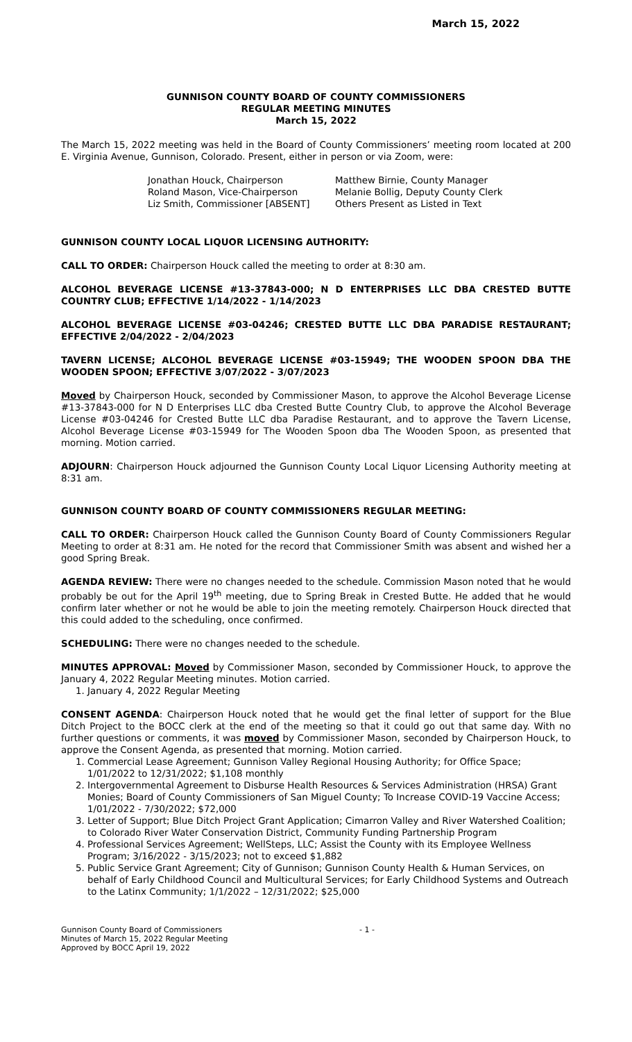March 15, 2022
GUNNISON COUNTY BOARD OF COUNTY COMMISSIONERS
REGULAR MEETING MINUTES
March 15, 2022
The March 15, 2022 meeting was held in the Board of County Commissioners’ meeting room located at 200 E. Virginia Avenue, Gunnison, Colorado. Present, either in person or via Zoom, were:
Jonathan Houck, Chairperson
Roland Mason, Vice-Chairperson
Liz Smith, Commissioner [ABSENT]
Matthew Birnie, County Manager
Melanie Bollig, Deputy County Clerk
Others Present as Listed in Text
GUNNISON COUNTY LOCAL LIQUOR LICENSING AUTHORITY:
CALL TO ORDER: Chairperson Houck called the meeting to order at 8:30 am.
ALCOHOL BEVERAGE LICENSE #13-37843-000; N D ENTERPRISES LLC DBA CRESTED BUTTE COUNTRY CLUB; EFFECTIVE 1/14/2022 - 1/14/2023
ALCOHOL BEVERAGE LICENSE #03-04246; CRESTED BUTTE LLC DBA PARADISE RESTAURANT; EFFECTIVE 2/04/2022 - 2/04/2023
TAVERN LICENSE; ALCOHOL BEVERAGE LICENSE #03-15949; THE WOODEN SPOON DBA THE WOODEN SPOON; EFFECTIVE 3/07/2022 - 3/07/2023
Moved by Chairperson Houck, seconded by Commissioner Mason, to approve the Alcohol Beverage License #13-37843-000 for N D Enterprises LLC dba Crested Butte Country Club, to approve the Alcohol Beverage License #03-04246 for Crested Butte LLC dba Paradise Restaurant, and to approve the Tavern License, Alcohol Beverage License #03-15949 for The Wooden Spoon dba The Wooden Spoon, as presented that morning. Motion carried.
ADJOURN: Chairperson Houck adjourned the Gunnison County Local Liquor Licensing Authority meeting at 8:31 am.
GUNNISON COUNTY BOARD OF COUNTY COMMISSIONERS REGULAR MEETING:
CALL TO ORDER: Chairperson Houck called the Gunnison County Board of County Commissioners Regular Meeting to order at 8:31 am. He noted for the record that Commissioner Smith was absent and wished her a good Spring Break.
AGENDA REVIEW: There were no changes needed to the schedule. Commission Mason noted that he would probably be out for the April 19<sup>th</sup> meeting, due to Spring Break in Crested Butte. He added that he would confirm later whether or not he would be able to join the meeting remotely. Chairperson Houck directed that this could added to the scheduling, once confirmed.
SCHEDULING: There were no changes needed to the schedule.
MINUTES APPROVAL: Moved by Commissioner Mason, seconded by Commissioner Houck, to approve the January 4, 2022 Regular Meeting minutes. Motion carried.
1. January 4, 2022 Regular Meeting
CONSENT AGENDA: Chairperson Houck noted that he would get the final letter of support for the Blue Ditch Project to the BOCC clerk at the end of the meeting so that it could go out that same day. With no further questions or comments, it was moved by Commissioner Mason, seconded by Chairperson Houck, to approve the Consent Agenda, as presented that morning. Motion carried.
1. Commercial Lease Agreement; Gunnison Valley Regional Housing Authority; for Office Space; 1/01/2022 to 12/31/2022; $1,108 monthly
2. Intergovernmental Agreement to Disburse Health Resources & Services Administration (HRSA) Grant Monies; Board of County Commissioners of San Miguel County; To Increase COVID-19 Vaccine Access; 1/01/2022 - 7/30/2022; $72,000
3. Letter of Support; Blue Ditch Project Grant Application; Cimarron Valley and River Watershed Coalition; to Colorado River Water Conservation District, Community Funding Partnership Program
4. Professional Services Agreement; WellSteps, LLC; Assist the County with its Employee Wellness Program; 3/16/2022 - 3/15/2023; not to exceed $1,882
5. Public Service Grant Agreement; City of Gunnison; Gunnison County Health & Human Services, on behalf of Early Childhood Council and Multicultural Services; for Early Childhood Systems and Outreach to the Latinx Community; 1/1/2022 – 12/31/2022; $25,000
Gunnison County Board of Commissioners
Minutes of March 15, 2022 Regular Meeting
Approved by BOCC April 19, 2022
- 1 -